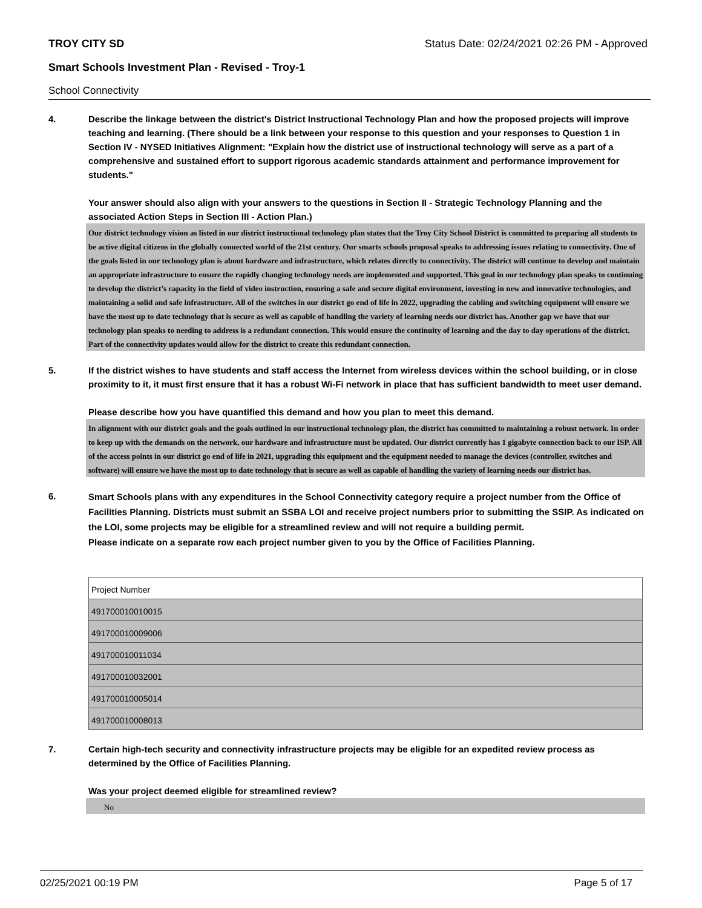TROY CITY SD Status Date: 02/24/2021 02:26 PM - Approved
Smart Schools Investment Plan - Revised - Troy-1
School Connectivity
4.
Describe the linkage between the district's District Instructional Technology Plan and how the proposed projects will improve teaching and learning. (There should be a link between your response to this question and your responses to Question 1 in Section IV - NYSED Initiatives Alignment: "Explain how the district use of instructional technology will serve as a part of a comprehensive and sustained effort to support rigorous academic standards attainment and performance improvement for students."
Your answer should also align with your answers to the questions in Section II - Strategic Technology Planning and the associated Action Steps in Section III - Action Plan.)
Our district technology vision as listed in our district instructional technology plan states that the Troy City School District is committed to preparing all students to be active digital citizens in the globally connected world of the 21st century. Our smarts schools proposal speaks to addressing issues relating to connectivity. One of the goals listed in our technology plan is about hardware and infrastructure, which relates directly to connectivity. The district will continue to develop and maintain an appropriate infrastructure to ensure the rapidly changing technology needs are implemented and supported. This goal in our technology plan speaks to continuing to develop the district’s capacity in the field of video instruction, ensuring a safe and secure digital environment, investing in new and innovative technologies, and maintaining a solid and safe infrastructure. All of the switches in our district go end of life in 2022, upgrading the cabling and switching equipment will ensure we have the most up to date technology that is secure as well as capable of handling the variety of learning needs our district has. Another gap we have that our technology plan speaks to needing to address is a redundant connection. This would ensure the continuity of learning and the day to day operations of the district. Part of the connectivity updates would allow for the district to create this redundant connection.
5.
If the district wishes to have students and staff access the Internet from wireless devices within the school building, or in close proximity to it, it must first ensure that it has a robust Wi-Fi network in place that has sufficient bandwidth to meet user demand.
Please describe how you have quantified this demand and how you plan to meet this demand.
In alignment with our district goals and the goals outlined in our instructional technology plan, the district has committed to maintaining a robust network. In order to keep up with the demands on the network, our hardware and infrastructure must be updated. Our district currently has 1 gigabyte connection back to our ISP. All of the access points in our district go end of life in 2021, upgrading this equipment and the equipment needed to manage the devices (controller, switches and software) will ensure we have the most up to date technology that is secure as well as capable of handling the variety of learning needs our district has.
6.
Smart Schools plans with any expenditures in the School Connectivity category require a project number from the Office of Facilities Planning. Districts must submit an SSBA LOI and receive project numbers prior to submitting the SSIP. As indicated on the LOI, some projects may be eligible for a streamlined review and will not require a building permit.
Please indicate on a separate row each project number given to you by the Office of Facilities Planning.
| Project Number |
| 491700010010015 |
| 491700010009006 |
| 491700010011034 |
| 491700010032001 |
| 491700010005014 |
| 491700010008013 |
7.
Certain high-tech security and connectivity infrastructure projects may be eligible for an expedited review process as determined by the Office of Facilities Planning.
Was your project deemed eligible for streamlined review?
No
02/25/2021 00:19 PM Page 5 of 17